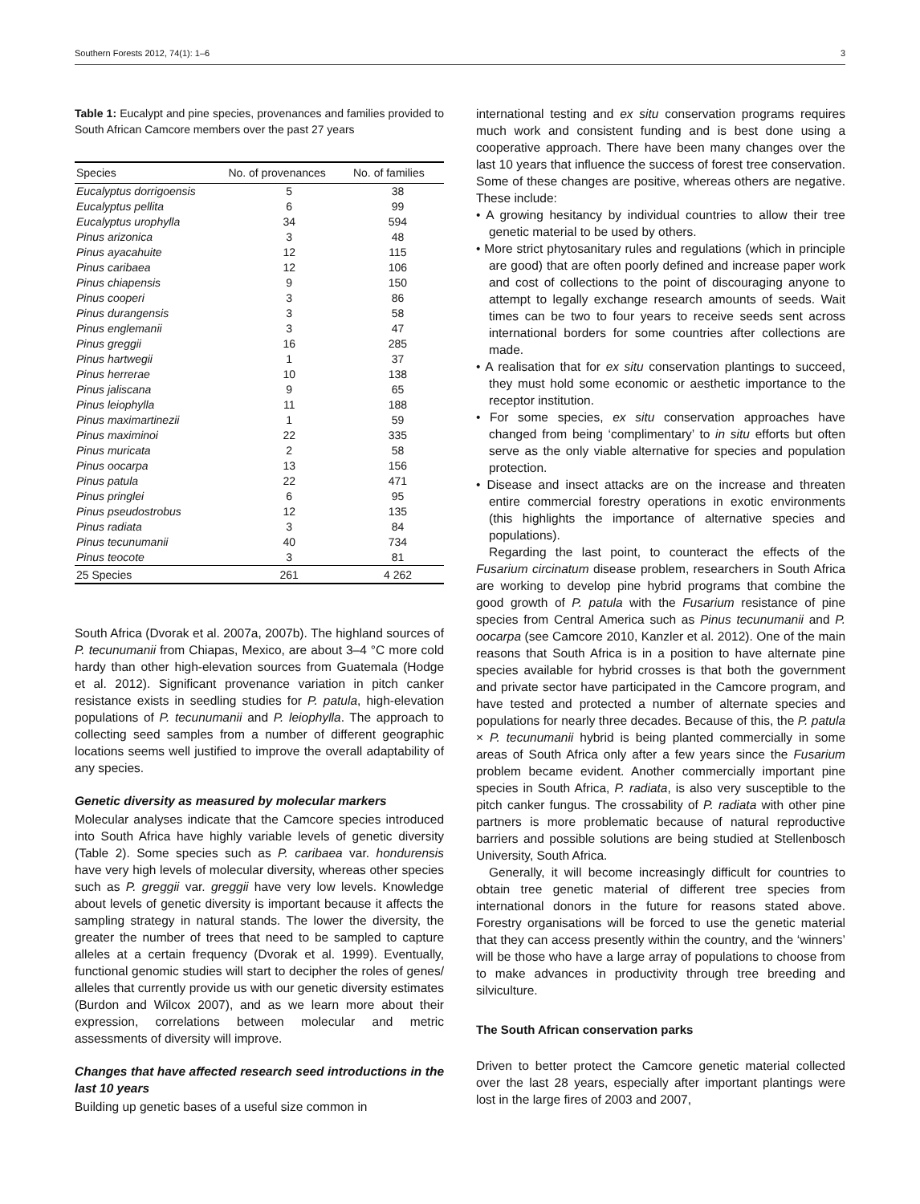Southern Forests 2012, 74(1): 1–6 3
Table 1: Eucalypt and pine species, provenances and families provided to South African Camcore members over the past 27 years
| Species | No. of provenances | No. of families |
| --- | --- | --- |
| Eucalyptus dorrigoensis | 5 | 38 |
| Eucalyptus pellita | 6 | 99 |
| Eucalyptus urophylla | 34 | 594 |
| Pinus arizonica | 3 | 48 |
| Pinus ayacahuite | 12 | 115 |
| Pinus caribaea | 12 | 106 |
| Pinus chiapensis | 9 | 150 |
| Pinus cooperi | 3 | 86 |
| Pinus durangensis | 3 | 58 |
| Pinus englemanii | 3 | 47 |
| Pinus greggii | 16 | 285 |
| Pinus hartwegii | 1 | 37 |
| Pinus herrerae | 10 | 138 |
| Pinus jaliscana | 9 | 65 |
| Pinus leiophylla | 11 | 188 |
| Pinus maximartinezii | 1 | 59 |
| Pinus maximinoi | 22 | 335 |
| Pinus muricata | 2 | 58 |
| Pinus oocarpa | 13 | 156 |
| Pinus patula | 22 | 471 |
| Pinus pringlei | 6 | 95 |
| Pinus pseudostrobus | 12 | 135 |
| Pinus radiata | 3 | 84 |
| Pinus tecunumanii | 40 | 734 |
| Pinus teocote | 3 | 81 |
| 25 Species | 261 | 4 262 |
South Africa (Dvorak et al. 2007a, 2007b). The highland sources of P. tecunumanii from Chiapas, Mexico, are about 3–4 °C more cold hardy than other high-elevation sources from Guatemala (Hodge et al. 2012). Significant provenance variation in pitch canker resistance exists in seedling studies for P. patula, high-elevation populations of P. tecunumanii and P. leiophylla. The approach to collecting seed samples from a number of different geographic locations seems well justified to improve the overall adaptability of any species.
Genetic diversity as measured by molecular markers
Molecular analyses indicate that the Camcore species introduced into South Africa have highly variable levels of genetic diversity (Table 2). Some species such as P. caribaea var. hondurensis have very high levels of molecular diversity, whereas other species such as P. greggii var. greggii have very low levels. Knowledge about levels of genetic diversity is important because it affects the sampling strategy in natural stands. The lower the diversity, the greater the number of trees that need to be sampled to capture alleles at a certain frequency (Dvorak et al. 1999). Eventually, functional genomic studies will start to decipher the roles of genes/ alleles that currently provide us with our genetic diversity estimates (Burdon and Wilcox 2007), and as we learn more about their expression, correlations between molecular and metric assessments of diversity will improve.
Changes that have affected research seed introductions in the last 10 years
Building up genetic bases of a useful size common in
international testing and ex situ conservation programs requires much work and consistent funding and is best done using a cooperative approach. There have been many changes over the last 10 years that influence the success of forest tree conservation. Some of these changes are positive, whereas others are negative. These include:
• A growing hesitancy by individual countries to allow their tree genetic material to be used by others.
• More strict phytosanitary rules and regulations (which in principle are good) that are often poorly defined and increase paper work and cost of collections to the point of discouraging anyone to attempt to legally exchange research amounts of seeds. Wait times can be two to four years to receive seeds sent across international borders for some countries after collections are made.
• A realisation that for ex situ conservation plantings to succeed, they must hold some economic or aesthetic importance to the receptor institution.
• For some species, ex situ conservation approaches have changed from being ‘complimentary’ to in situ efforts but often serve as the only viable alternative for species and population protection.
• Disease and insect attacks are on the increase and threaten entire commercial forestry operations in exotic environments (this highlights the importance of alternative species and populations).
Regarding the last point, to counteract the effects of the Fusarium circinatum disease problem, researchers in South Africa are working to develop pine hybrid programs that combine the good growth of P. patula with the Fusarium resistance of pine species from Central America such as Pinus tecunumanii and P. oocarpa (see Camcore 2010, Kanzler et al. 2012). One of the main reasons that South Africa is in a position to have alternate pine species available for hybrid crosses is that both the government and private sector have participated in the Camcore program, and have tested and protected a number of alternate species and populations for nearly three decades. Because of this, the P. patula × P. tecunumanii hybrid is being planted commercially in some areas of South Africa only after a few years since the Fusarium problem became evident. Another commercially important pine species in South Africa, P. radiata, is also very susceptible to the pitch canker fungus. The crossability of P. radiata with other pine partners is more problematic because of natural reproductive barriers and possible solutions are being studied at Stellenbosch University, South Africa.
Generally, it will become increasingly difficult for countries to obtain tree genetic material of different tree species from international donors in the future for reasons stated above. Forestry organisations will be forced to use the genetic material that they can access presently within the country, and the ‘winners’ will be those who have a large array of populations to choose from to make advances in productivity through tree breeding and silviculture.
The South African conservation parks
Driven to better protect the Camcore genetic material collected over the last 28 years, especially after important plantings were lost in the large fires of 2003 and 2007,